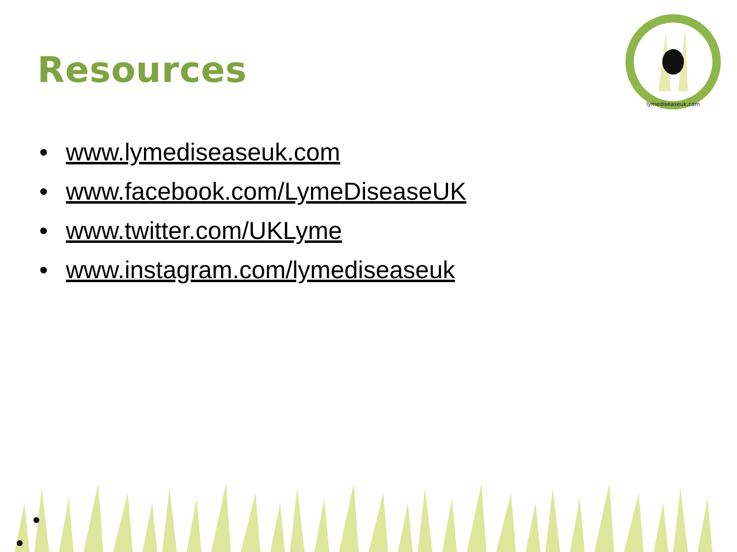Resources
lymediseaseuk.com
• www.lymediseaseuk.com
• www.facebook.com/LymeDiseaseUK
• www.twitter.com/UKLyme
• www.instagram.com/lymediseaseuk